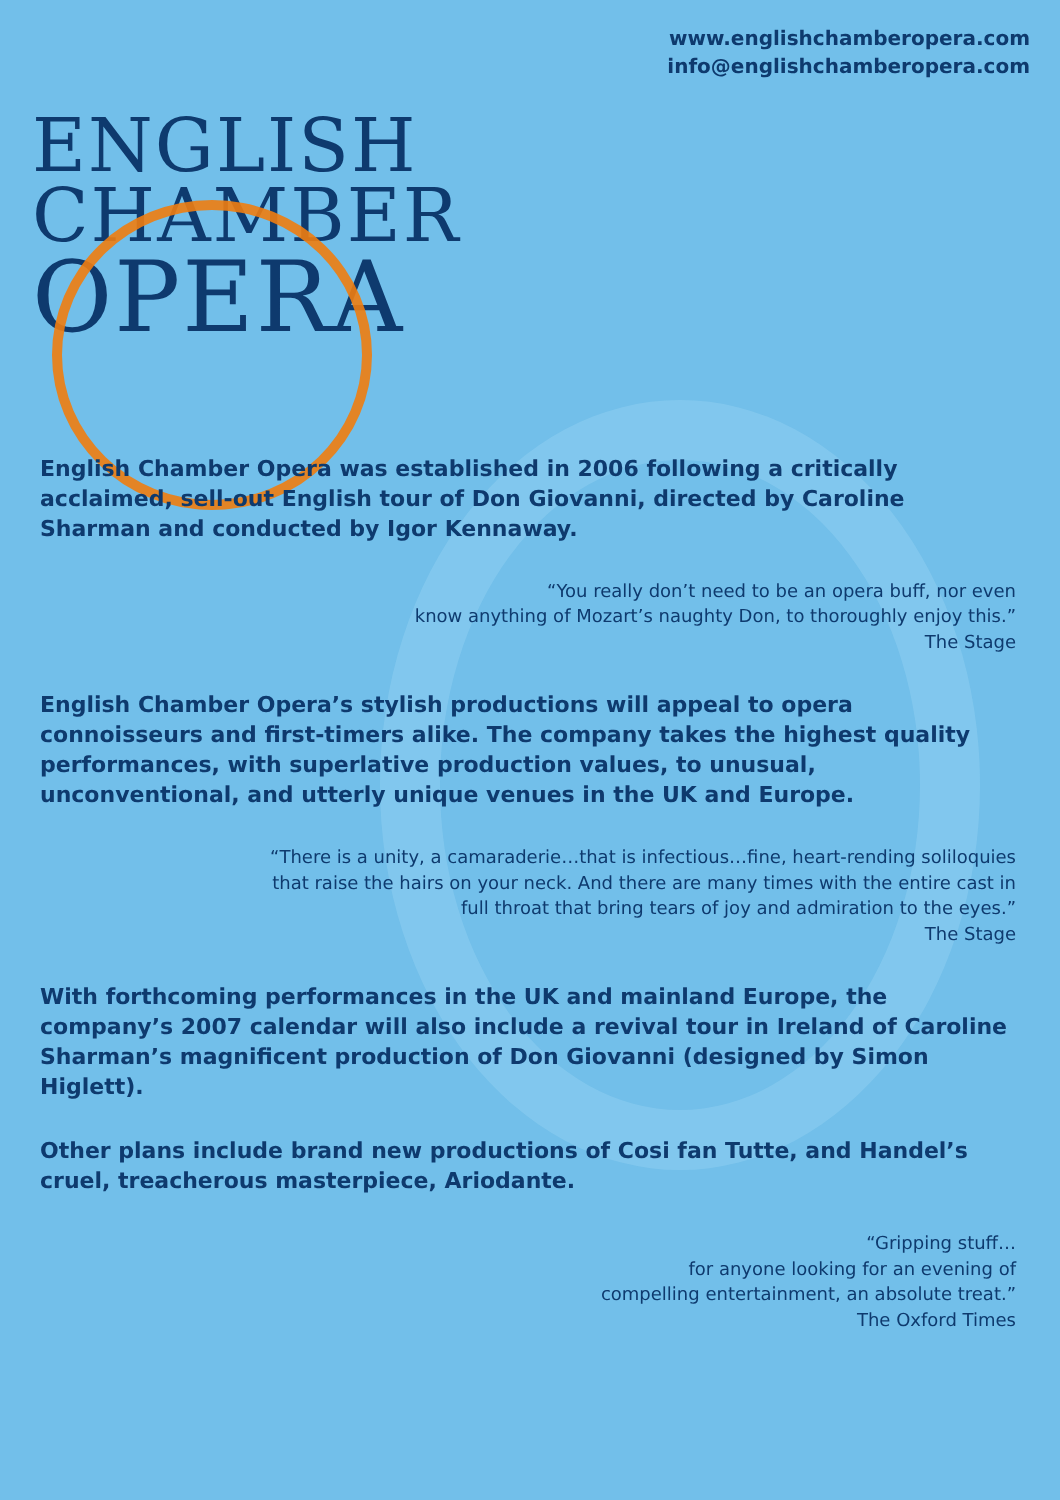www.englishchamberopera.com
info@englishchamberopera.com
ENGLISH
CHAMBER
OPERA
English Chamber Opera was established in 2006 following a critically acclaimed, sell-out English tour of Don Giovanni, directed by Caroline Sharman and conducted by Igor Kennaway.
“You really don’t need to be an opera buff, nor even
know anything of Mozart’s naughty Don, to thoroughly enjoy this.”
The Stage
English Chamber Opera’s stylish productions will appeal to opera connoisseurs and first-timers alike. The company takes the highest quality performances, with superlative production values, to unusual, unconventional, and utterly unique venues in the UK and Europe.
“There is a unity, a camaraderie…that is infectious…fine, heart-rending soliloquies
that raise the hairs on your neck. And there are many times with the entire cast in
full throat that bring tears of joy and admiration to the eyes.”
The Stage
With forthcoming performances in the UK and mainland Europe, the company’s 2007 calendar will also include a revival tour in Ireland of Caroline Sharman’s magnificent production of Don Giovanni (designed by Simon Higlett).
Other plans include brand new productions of Cosi fan Tutte, and Handel’s cruel, treacherous masterpiece, Ariodante.
“Gripping stuff…
for anyone looking for an evening of
compelling entertainment, an absolute treat.”
The Oxford Times